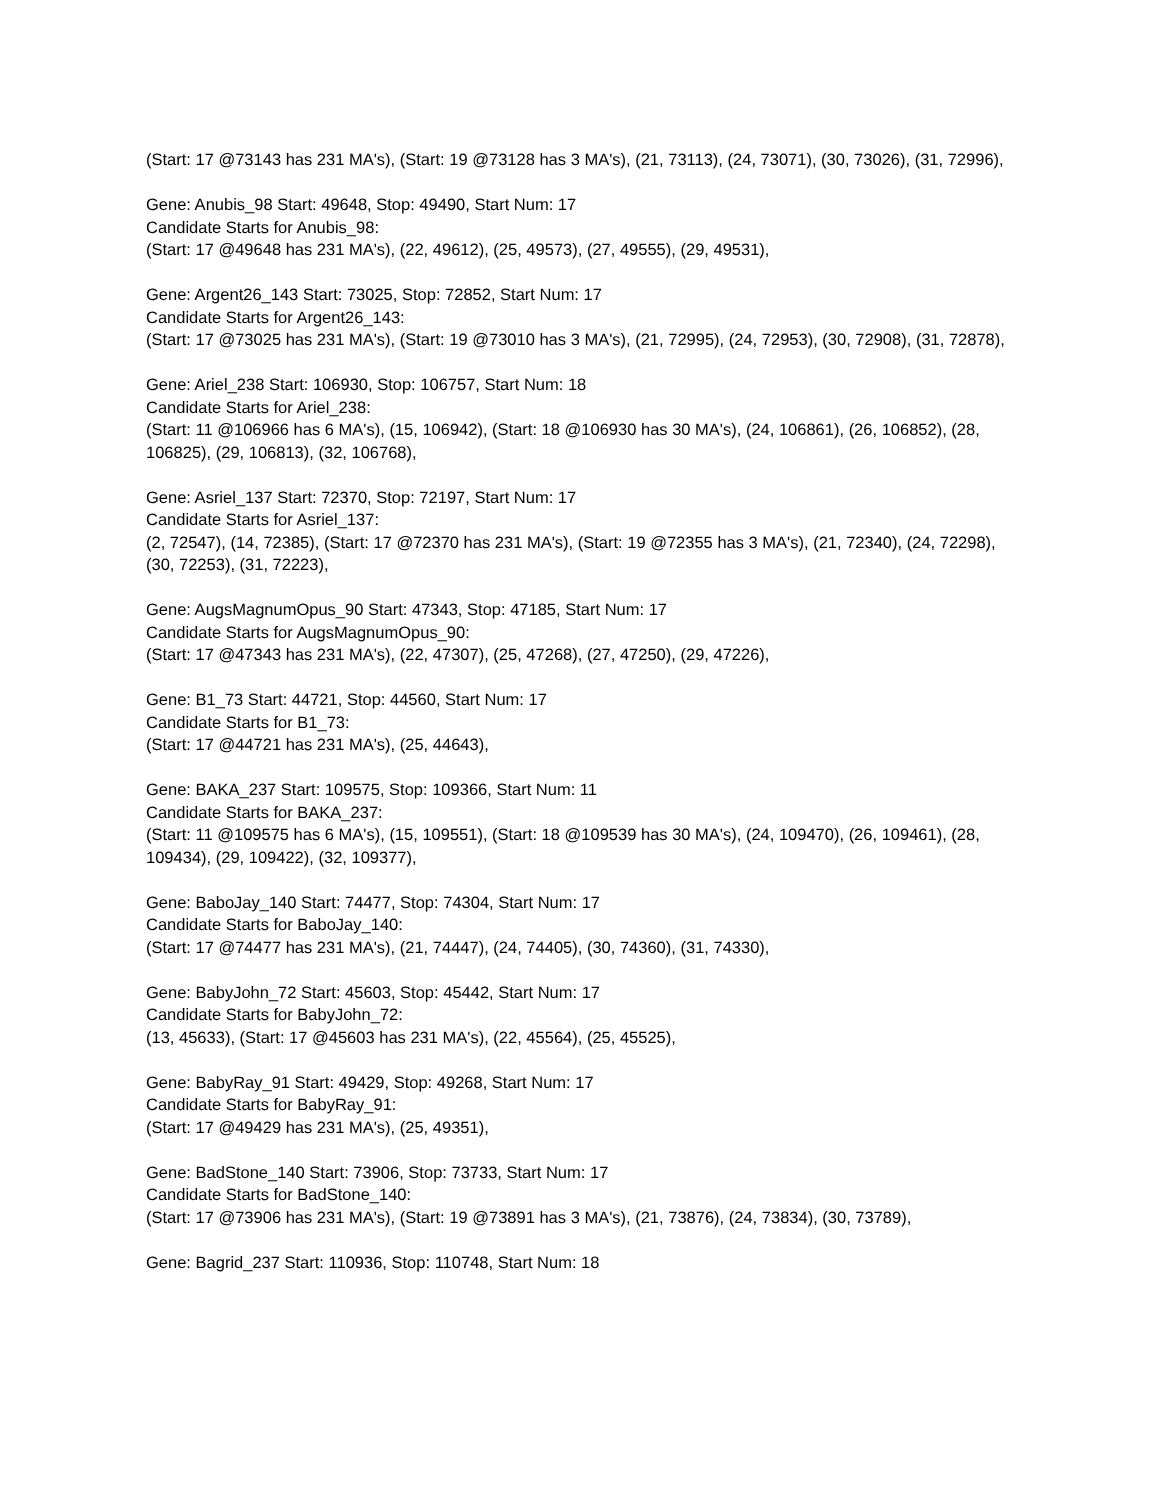(Start: 17 @73143 has 231 MA's), (Start: 19 @73128 has 3 MA's), (21, 73113), (24, 73071), (30, 73026), (31, 72996),
Gene: Anubis_98 Start: 49648, Stop: 49490, Start Num: 17
Candidate Starts for Anubis_98:
(Start: 17 @49648 has 231 MA's), (22, 49612), (25, 49573), (27, 49555), (29, 49531),
Gene: Argent26_143 Start: 73025, Stop: 72852, Start Num: 17
Candidate Starts for Argent26_143:
(Start: 17 @73025 has 231 MA's), (Start: 19 @73010 has 3 MA's), (21, 72995), (24, 72953), (30, 72908), (31, 72878),
Gene: Ariel_238 Start: 106930, Stop: 106757, Start Num: 18
Candidate Starts for Ariel_238:
(Start: 11 @106966 has 6 MA's), (15, 106942), (Start: 18 @106930 has 30 MA's), (24, 106861), (26, 106852), (28, 106825), (29, 106813), (32, 106768),
Gene: Asriel_137 Start: 72370, Stop: 72197, Start Num: 17
Candidate Starts for Asriel_137:
(2, 72547), (14, 72385), (Start: 17 @72370 has 231 MA's), (Start: 19 @72355 has 3 MA's), (21, 72340), (24, 72298), (30, 72253), (31, 72223),
Gene: AugsMagnumOpus_90 Start: 47343, Stop: 47185, Start Num: 17
Candidate Starts for AugsMagnumOpus_90:
(Start: 17 @47343 has 231 MA's), (22, 47307), (25, 47268), (27, 47250), (29, 47226),
Gene: B1_73 Start: 44721, Stop: 44560, Start Num: 17
Candidate Starts for B1_73:
(Start: 17 @44721 has 231 MA's), (25, 44643),
Gene: BAKA_237 Start: 109575, Stop: 109366, Start Num: 11
Candidate Starts for BAKA_237:
(Start: 11 @109575 has 6 MA's), (15, 109551), (Start: 18 @109539 has 30 MA's), (24, 109470), (26, 109461), (28, 109434), (29, 109422), (32, 109377),
Gene: BaboJay_140 Start: 74477, Stop: 74304, Start Num: 17
Candidate Starts for BaboJay_140:
(Start: 17 @74477 has 231 MA's), (21, 74447), (24, 74405), (30, 74360), (31, 74330),
Gene: BabyJohn_72 Start: 45603, Stop: 45442, Start Num: 17
Candidate Starts for BabyJohn_72:
(13, 45633), (Start: 17 @45603 has 231 MA's), (22, 45564), (25, 45525),
Gene: BabyRay_91 Start: 49429, Stop: 49268, Start Num: 17
Candidate Starts for BabyRay_91:
(Start: 17 @49429 has 231 MA's), (25, 49351),
Gene: BadStone_140 Start: 73906, Stop: 73733, Start Num: 17
Candidate Starts for BadStone_140:
(Start: 17 @73906 has 231 MA's), (Start: 19 @73891 has 3 MA's), (21, 73876), (24, 73834), (30, 73789),
Gene: Bagrid_237 Start: 110936, Stop: 110748, Start Num: 18